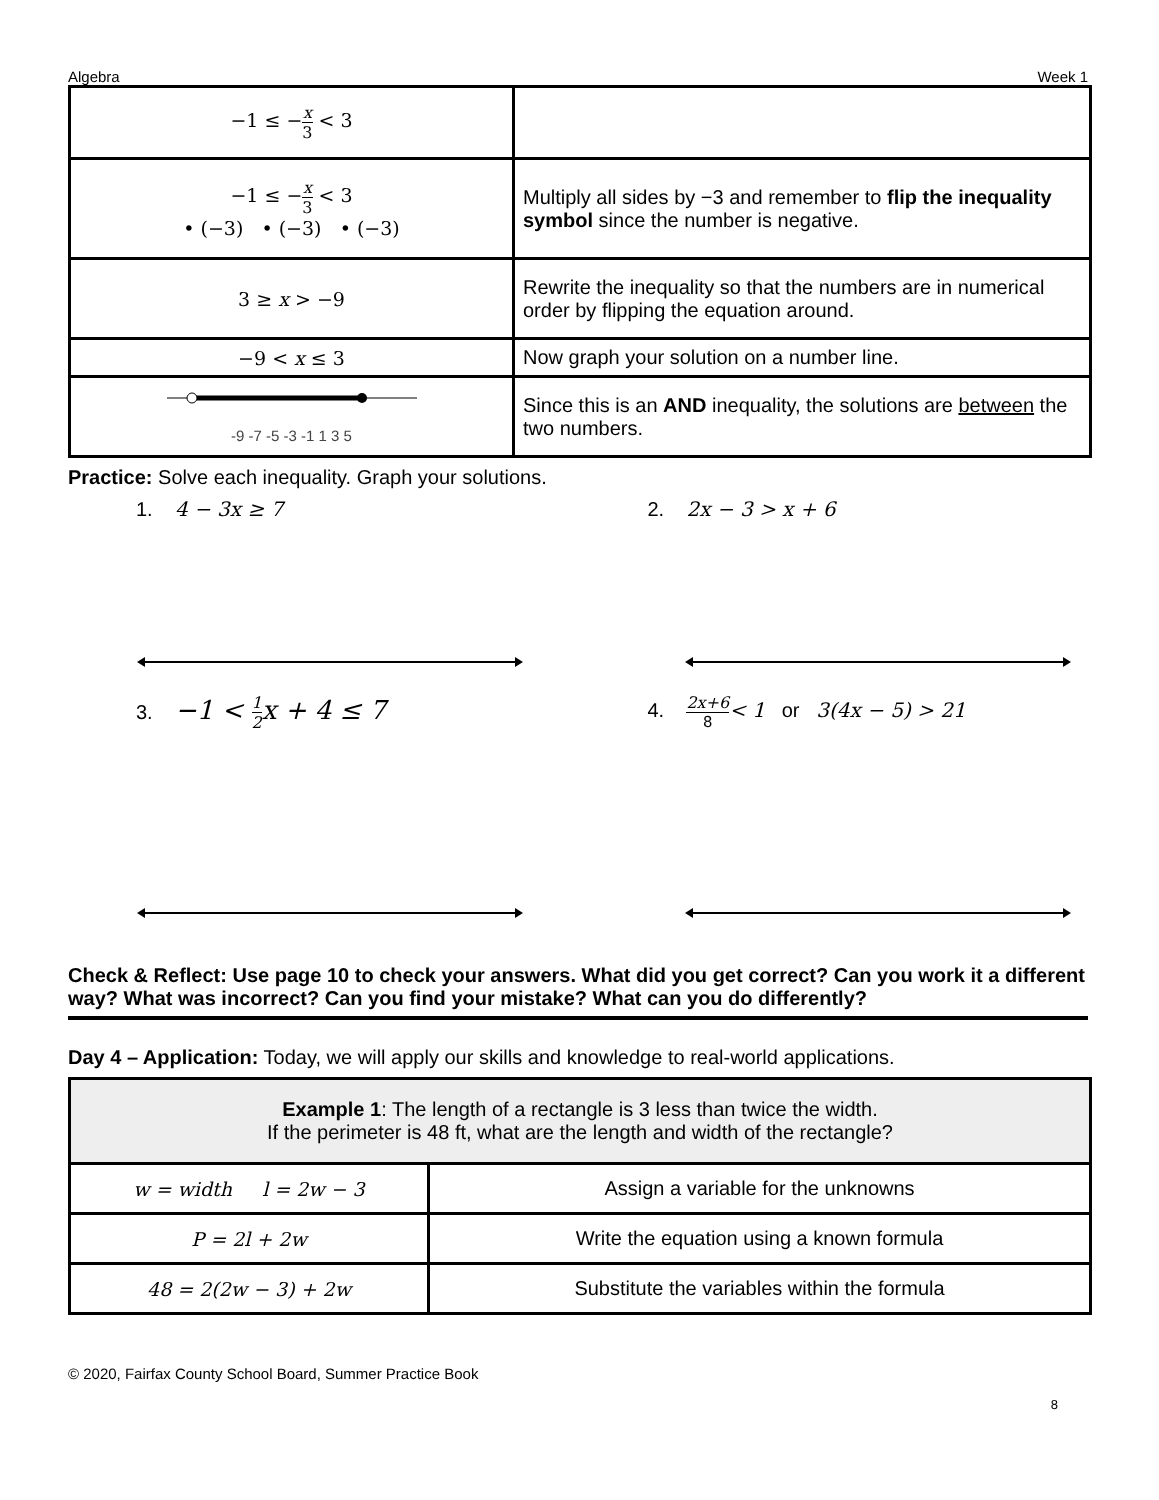Algebra Week 1
| −1 ≤ − x 3 < 3 | |
| −1 ≤ − x 3 < 3 • (−3) • (−3) • (−3) | Multiply all sides by −3 and remember to flip the inequality symbol since the number is negative. |
| 3 ≥ x > −9 | Rewrite the inequality so that the numbers are in numerical order by flipping the equation around. |
| −9 < x ≤ 3 | Now graph your solution on a number line. |
| -9 -7 -5 -3 -1 1 3 5 | Since this is an AND inequality, the solutions are between the two numbers. |
Practice: Solve each inequality. Graph your solutions.
1. 4 − 3x ≥ 7 2. 2x − 3 > x + 6
3. −1 < 1 2x + 4 ≤ 7
4. 2x+6 8< 1 or 3(4x − 5) > 21
Check & Reflect: Use page 10 to check your answers. What did you get correct? Can you work it a different way? What was incorrect? Can you find your mistake? What can you do differently?
Day 4 – Application: Today, we will apply our skills and knowledge to real-world applications.
| Example 1 : The length of a rectangle is 3 less than twice the width. If the perimeter is 48 ft, what are the length and width of the rectangle? | |
| w = width l = 2w − 3 | Assign a variable for the unknowns |
| P = 2l + 2w | Write the equation using a known formula |
| 48 = 2(2w − 3) + 2w | Substitute the variables within the formula |
© 2020, Fairfax County School Board, Summer Practice Book
8